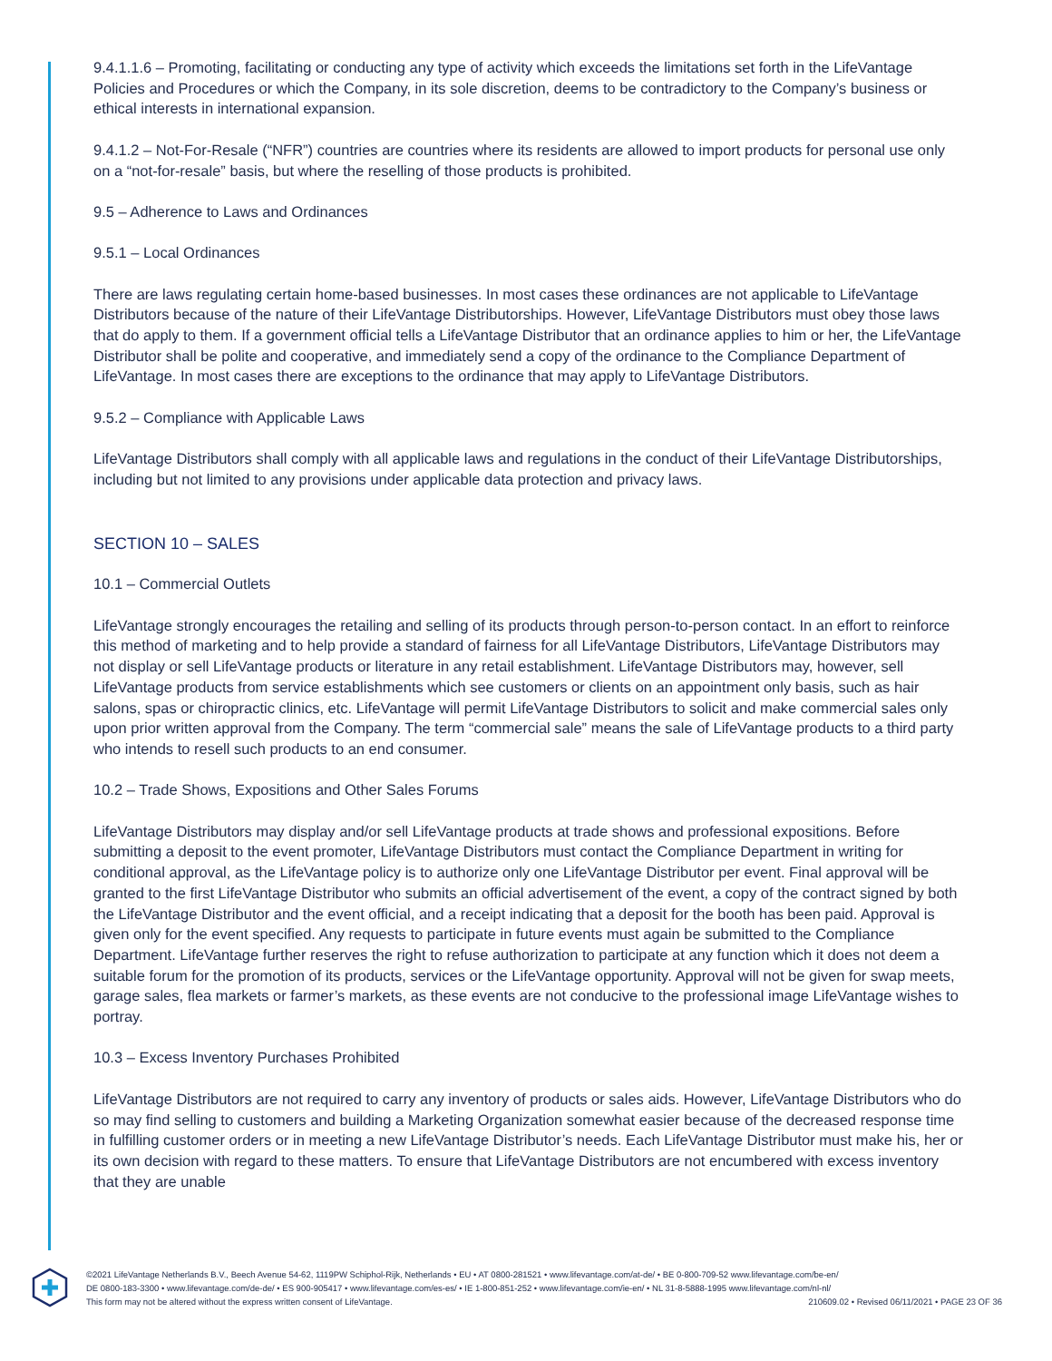9.4.1.1.6 – Promoting, facilitating or conducting any type of activity which exceeds the limitations set forth in the LifeVantage Policies and Procedures or which the Company, in its sole discretion, deems to be contradictory to the Company’s business or ethical interests in international expansion.
9.4.1.2 – Not-For-Resale (“NFR”) countries are countries where its residents are allowed to import products for personal use only on a “not-for-resale” basis, but where the reselling of those products is prohibited.
9.5 – Adherence to Laws and Ordinances
9.5.1 – Local Ordinances
There are laws regulating certain home-based businesses. In most cases these ordinances are not applicable to LifeVantage Distributors because of the nature of their LifeVantage Distributorships. However, LifeVantage Distributors must obey those laws that do apply to them. If a government official tells a LifeVantage Distributor that an ordinance applies to him or her, the LifeVantage Distributor shall be polite and cooperative, and immediately send a copy of the ordinance to the Compliance Department of LifeVantage. In most cases there are exceptions to the ordinance that may apply to LifeVantage Distributors.
9.5.2 – Compliance with Applicable Laws
LifeVantage Distributors shall comply with all applicable laws and regulations in the conduct of their LifeVantage Distributorships, including but not limited to any provisions under applicable data protection and privacy laws.
SECTION 10 – SALES
10.1 – Commercial Outlets
LifeVantage strongly encourages the retailing and selling of its products through person-to-person contact. In an effort to reinforce this method of marketing and to help provide a standard of fairness for all LifeVantage Distributors, LifeVantage Distributors may not display or sell LifeVantage products or literature in any retail establishment. LifeVantage Distributors may, however, sell LifeVantage products from service establishments which see customers or clients on an appointment only basis, such as hair salons, spas or chiropractic clinics, etc. LifeVantage will permit LifeVantage Distributors to solicit and make commercial sales only upon prior written approval from the Company. The term “commercial sale” means the sale of LifeVantage products to a third party who intends to resell such products to an end consumer.
10.2 – Trade Shows, Expositions and Other Sales Forums
LifeVantage Distributors may display and/or sell LifeVantage products at trade shows and professional expositions. Before submitting a deposit to the event promoter, LifeVantage Distributors must contact the Compliance Department in writing for conditional approval, as the LifeVantage policy is to authorize only one LifeVantage Distributor per event. Final approval will be granted to the first LifeVantage Distributor who submits an official advertisement of the event, a copy of the contract signed by both the LifeVantage Distributor and the event official, and a receipt indicating that a deposit for the booth has been paid. Approval is given only for the event specified. Any requests to participate in future events must again be submitted to the Compliance Department. LifeVantage further reserves the right to refuse authorization to participate at any function which it does not deem a suitable forum for the promotion of its products, services or the LifeVantage opportunity. Approval will not be given for swap meets, garage sales, flea markets or farmer’s markets, as these events are not conducive to the professional image LifeVantage wishes to portray.
10.3 – Excess Inventory Purchases Prohibited
LifeVantage Distributors are not required to carry any inventory of products or sales aids. However, LifeVantage Distributors who do so may find selling to customers and building a Marketing Organization somewhat easier because of the decreased response time in fulfilling customer orders or in meeting a new LifeVantage Distributor’s needs. Each LifeVantage Distributor must make his, her or its own decision with regard to these matters. To ensure that LifeVantage Distributors are not encumbered with excess inventory that they are unable
©2021 LifeVantage Netherlands B.V., Beech Avenue 54-62, 1119PW Schiphol-Rijk, Netherlands • EU • AT 0800-281521 • www.lifevantage.com/at-de/ • BE 0-800-709-52 www.lifevantage.com/be-en/
DE 0800-183-3300 • www.lifevantage.com/de-de/ • ES 900-905417 • www.lifevantage.com/es-es/ • IE 1-800-851-252 • www.lifevantage.com/ie-en/ • NL 31-8-5888-1995 www.lifevantage.com/nl-nl/
This form may not be altered without the express written consent of LifeVantage.
210609.02 • Revised 06/11/2021 • PAGE 23 OF 36